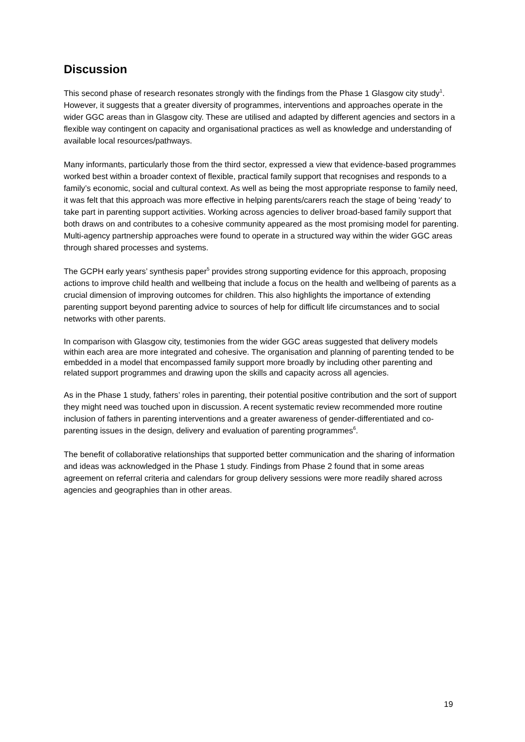Discussion
This second phase of research resonates strongly with the findings from the Phase 1 Glasgow city study<sup>1</sup>. However, it suggests that a greater diversity of programmes, interventions and approaches operate in the wider GGC areas than in Glasgow city. These are utilised and adapted by different agencies and sectors in a flexible way contingent on capacity and organisational practices as well as knowledge and understanding of available local resources/pathways.
Many informants, particularly those from the third sector, expressed a view that evidence-based programmes worked best within a broader context of flexible, practical family support that recognises and responds to a family’s economic, social and cultural context. As well as being the most appropriate response to family need, it was felt that this approach was more effective in helping parents/carers reach the stage of being 'ready' to take part in parenting support activities. Working across agencies to deliver broad-based family support that both draws on and contributes to a cohesive community appeared as the most promising model for parenting. Multi-agency partnership approaches were found to operate in a structured way within the wider GGC areas through shared processes and systems.
The GCPH early years’ synthesis paper<sup>5</sup> provides strong supporting evidence for this approach, proposing actions to improve child health and wellbeing that include a focus on the health and wellbeing of parents as a crucial dimension of improving outcomes for children. This also highlights the importance of extending parenting support beyond parenting advice to sources of help for difficult life circumstances and to social networks with other parents.
In comparison with Glasgow city, testimonies from the wider GGC areas suggested that delivery models within each area are more integrated and cohesive. The organisation and planning of parenting tended to be embedded in a model that encompassed family support more broadly by including other parenting and related support programmes and drawing upon the skills and capacity across all agencies.
As in the Phase 1 study, fathers’ roles in parenting, their potential positive contribution and the sort of support they might need was touched upon in discussion. A recent systematic review recommended more routine inclusion of fathers in parenting interventions and a greater awareness of gender-differentiated and co-parenting issues in the design, delivery and evaluation of parenting programmes<sup>6</sup>.
The benefit of collaborative relationships that supported better communication and the sharing of information and ideas was acknowledged in the Phase 1 study. Findings from Phase 2 found that in some areas agreement on referral criteria and calendars for group delivery sessions were more readily shared across agencies and geographies than in other areas.
19